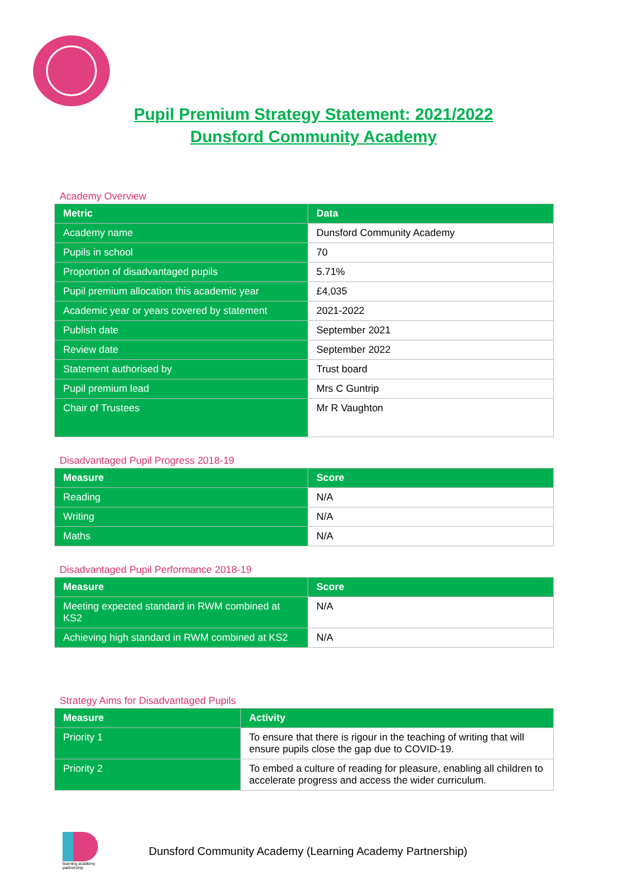Pupil Premium Strategy Statement: 2021/2022
Dunsford Community Academy
Academy Overview
| Metric | Data |
| --- | --- |
| Academy name | Dunsford Community Academy |
| Pupils in school | 70 |
| Proportion of disadvantaged pupils | 5.71% |
| Pupil premium allocation this academic year | £4,035 |
| Academic year or years covered by statement | 2021-2022 |
| Publish date | September 2021 |
| Review date | September 2022 |
| Statement authorised by | Trust board |
| Pupil premium lead | Mrs C Guntrip |
| Chair of Trustees | Mr R Vaughton |
Disadvantaged Pupil Progress 2018-19
| Measure | Score |
| --- | --- |
| Reading | N/A |
| Writing | N/A |
| Maths | N/A |
Disadvantaged Pupil Performance 2018-19
| Measure | Score |
| --- | --- |
| Meeting expected standard in RWM combined at KS2 | N/A |
| Achieving high standard in RWM combined at KS2 | N/A |
Strategy Aims for Disadvantaged Pupils
| Measure | Activity |
| --- | --- |
| Priority 1 | To ensure that there is rigour in the teaching of writing that will ensure pupils close the gap due to COVID-19. |
| Priority 2 | To embed a culture of reading for pleasure, enabling all children to accelerate progress and access the wider curriculum. |
learning academy partnership
Dunsford Community Academy (Learning Academy Partnership)